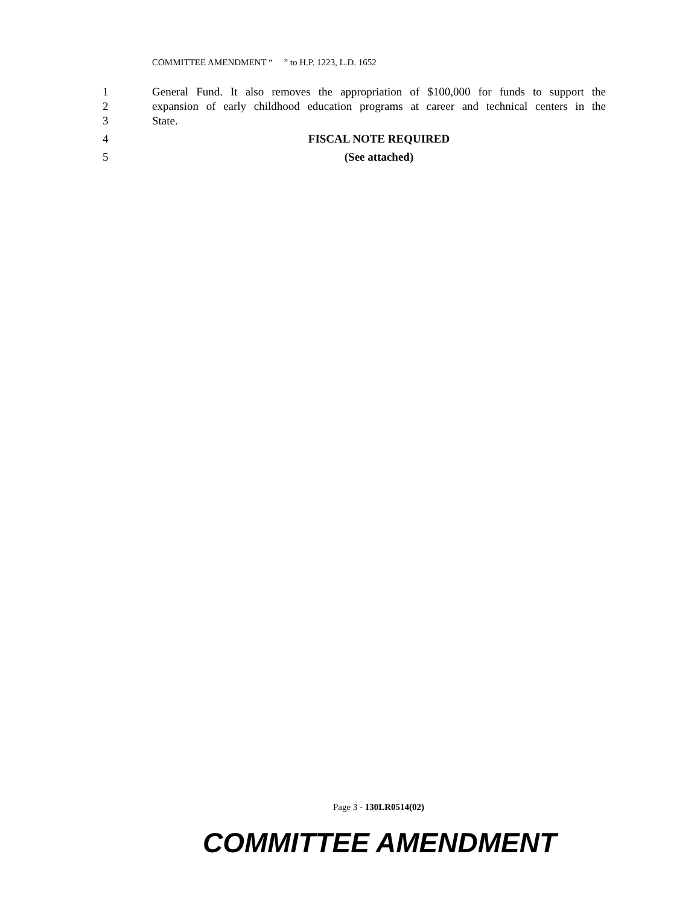COMMITTEE AMENDMENT “ ” to H.P. 1223, L.D. 1652
1 General Fund. It also removes the appropriation of $100,000 for funds to support the
2 expansion of early childhood education programs at career and technical centers in the
3 State.
4 FISCAL NOTE REQUIRED
5 (See attached)
Page 3 - 130LR0514(02)
COMMITTEE AMENDMENT